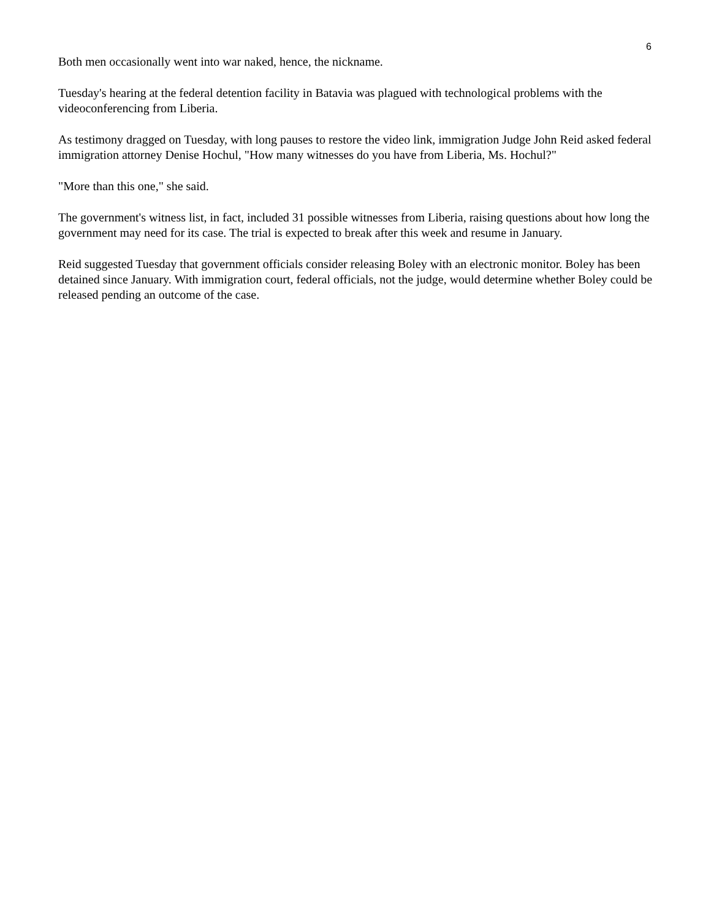6
Both men occasionally went into war naked, hence, the nickname.
Tuesday's hearing at the federal detention facility in Batavia was plagued with technological problems with the videoconferencing from Liberia.
As testimony dragged on Tuesday, with long pauses to restore the video link, immigration Judge John Reid asked federal immigration attorney Denise Hochul, "How many witnesses do you have from Liberia, Ms. Hochul?"
"More than this one," she said.
The government's witness list, in fact, included 31 possible witnesses from Liberia, raising questions about how long the government may need for its case. The trial is expected to break after this week and resume in January.
Reid suggested Tuesday that government officials consider releasing Boley with an electronic monitor. Boley has been detained since January. With immigration court, federal officials, not the judge, would determine whether Boley could be released pending an outcome of the case.